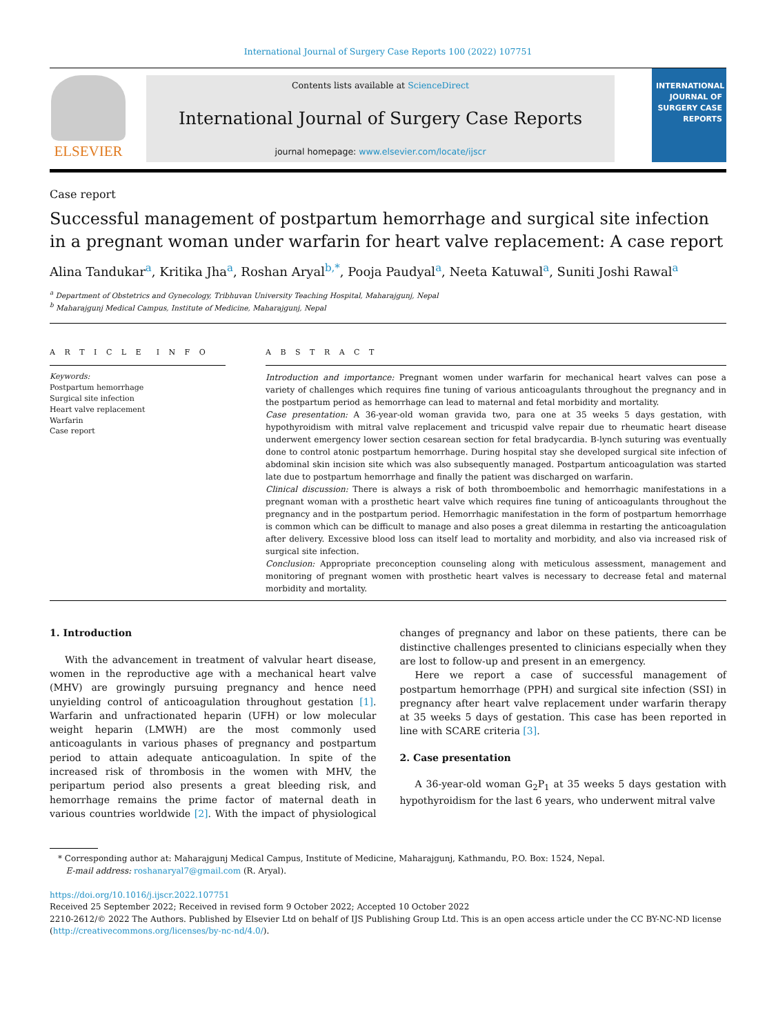International Journal of Surgery Case Reports 100 (2022) 107751
ELSEVIER
Contents lists available at ScienceDirect
International Journal of Surgery Case Reports
journal homepage: www.elsevier.com/locate/ijscr
INTERNATIONAL JOURNAL OF SURGERY CASE REPORTS
Case report
Successful management of postpartum hemorrhage and surgical site infection in a pregnant woman under warfarin for heart valve replacement: A case report
Alina Tandukar<sup>a</sup>, Kritika Jha<sup>a</sup>, Roshan Aryal<sup>b,*</sup>, Pooja Paudyal<sup>a</sup>, Neeta Katuwal<sup>a</sup>, Suniti Joshi Rawal<sup>a</sup>
<sup>a</sup> Department of Obstetrics and Gynecology, Tribhuvan University Teaching Hospital, Maharajgunj, Nepal
<sup>b</sup> Maharajgunj Medical Campus, Institute of Medicine, Maharajgunj, Nepal
A R T I C L E I N F O
Keywords:
Postpartum hemorrhage
Surgical site infection
Heart valve replacement
Warfarin
Case report
A B S T R A C T
Introduction and importance: Pregnant women under warfarin for mechanical heart valves can pose a variety of challenges which requires fine tuning of various anticoagulants throughout the pregnancy and in the postpartum period as hemorrhage can lead to maternal and fetal morbidity and mortality.
Case presentation: A 36-year-old woman gravida two, para one at 35 weeks 5 days gestation, with hypothyroidism with mitral valve replacement and tricuspid valve repair due to rheumatic heart disease underwent emergency lower section cesarean section for fetal bradycardia. B-lynch suturing was eventually done to control atonic postpartum hemorrhage. During hospital stay she developed surgical site infection of abdominal skin incision site which was also subsequently managed. Postpartum anticoagulation was started late due to postpartum hemorrhage and finally the patient was discharged on warfarin.
Clinical discussion: There is always a risk of both thromboembolic and hemorrhagic manifestations in a pregnant woman with a prosthetic heart valve which requires fine tuning of anticoagulants throughout the pregnancy and in the postpartum period. Hemorrhagic manifestation in the form of postpartum hemorrhage is common which can be difficult to manage and also poses a great dilemma in restarting the anticoagulation after delivery. Excessive blood loss can itself lead to mortality and morbidity, and also via increased risk of surgical site infection.
Conclusion: Appropriate preconception counseling along with meticulous assessment, management and monitoring of pregnant women with prosthetic heart valves is necessary to decrease fetal and maternal morbidity and mortality.
1. Introduction
With the advancement in treatment of valvular heart disease, women in the reproductive age with a mechanical heart valve (MHV) are growingly pursuing pregnancy and hence need unyielding control of anticoagulation throughout gestation [1]. Warfarin and unfractionated heparin (UFH) or low molecular weight heparin (LMWH) are the most commonly used anticoagulants in various phases of pregnancy and postpartum period to attain adequate anticoagulation. In spite of the increased risk of thrombosis in the women with MHV, the peripartum period also presents a great bleeding risk, and hemorrhage remains the prime factor of maternal death in various countries worldwide [2]. With the impact of physiological changes of pregnancy and labor on these patients, there can be distinctive challenges presented to clinicians especially when they are lost to follow-up and present in an emergency.
Here we report a case of successful management of postpartum hemorrhage (PPH) and surgical site infection (SSI) in pregnancy after heart valve replacement under warfarin therapy at 35 weeks 5 days of gestation. This case has been reported in line with SCARE criteria [3].
2. Case presentation
A 36-year-old woman G<sub>2</sub>P<sub>1</sub> at 35 weeks 5 days gestation with hypothyroidism for the last 6 years, who underwent mitral valve
* Corresponding author at: Maharajgunj Medical Campus, Institute of Medicine, Maharajgunj, Kathmandu, P.O. Box: 1524, Nepal.
E-mail address: roshanaryal7@gmail.com (R. Aryal).
https://doi.org/10.1016/j.ijscr.2022.107751
Received 25 September 2022; Received in revised form 9 October 2022; Accepted 10 October 2022
2210-2612/© 2022 The Authors. Published by Elsevier Ltd on behalf of IJS Publishing Group Ltd. This is an open access article under the CC BY-NC-ND license (http://creativecommons.org/licenses/by-nc-nd/4.0/).